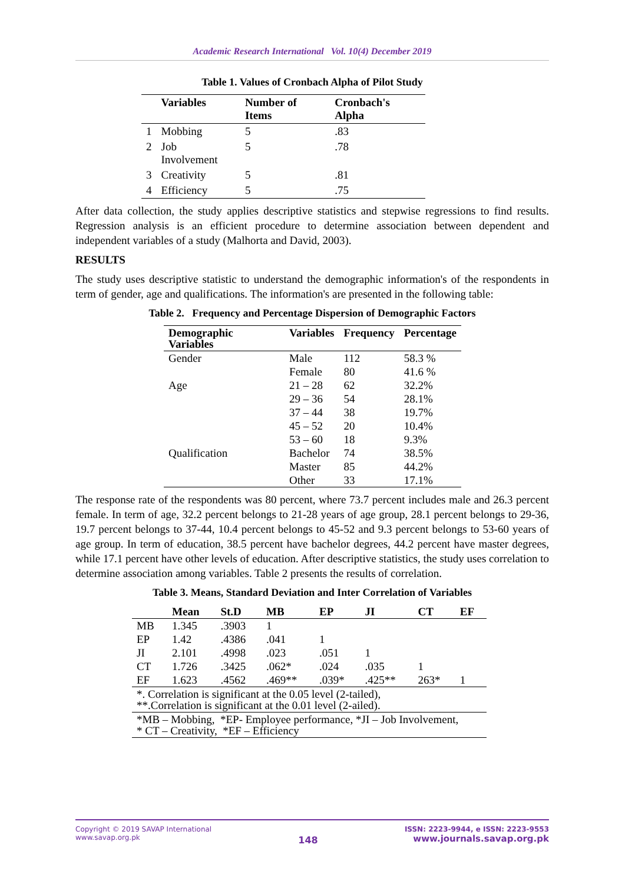Academic Research International Vol. 10(4) December 2019
Table 1. Values of Cronbach Alpha of Pilot Study
| | Variables | Number of Items | Cronbach's Alpha |
| --- | --- | --- | --- |
| 1 | Mobbing | 5 | .83 |
| 2 | Job Involvement | 5 | .78 |
| 3 | Creativity | 5 | .81 |
| 4 | Efficiency | 5 | .75 |
After data collection, the study applies descriptive statistics and stepwise regressions to find results. Regression analysis is an efficient procedure to determine association between dependent and independent variables of a study (Malhorta and David, 2003).
RESULTS
The study uses descriptive statistic to understand the demographic information's of the respondents in term of gender, age and qualifications. The information's are presented in the following table:
Table 2. Frequency and Percentage Dispersion of Demographic Factors
| Demographic Variables | Variables | Frequency | Percentage |
| --- | --- | --- | --- |
| Gender | Male | 112 | 58.3 % |
| | Female | 80 | 41.6 % |
| Age | 21 – 28 | 62 | 32.2% |
| | 29 – 36 | 54 | 28.1% |
| | 37 – 44 | 38 | 19.7% |
| | 45 – 52 | 20 | 10.4% |
| | 53 – 60 | 18 | 9.3% |
| Qualification | Bachelor | 74 | 38.5% |
| | Master | 85 | 44.2% |
| | Other | 33 | 17.1% |
The response rate of the respondents was 80 percent, where 73.7 percent includes male and 26.3 percent female. In term of age, 32.2 percent belongs to 21-28 years of age group, 28.1 percent belongs to 29-36, 19.7 percent belongs to 37-44, 10.4 percent belongs to 45-52 and 9.3 percent belongs to 53-60 years of age group. In term of education, 38.5 percent have bachelor degrees, 44.2 percent have master degrees, while 17.1 percent have other levels of education. After descriptive statistics, the study uses correlation to determine association among variables. Table 2 presents the results of correlation.
Table 3. Means, Standard Deviation and Inter Correlation of Variables
| | Mean | St.D | MB | EP | JI | CT | EF |
| --- | --- | --- | --- | --- | --- | --- | --- |
| MB | 1.345 | .3903 | 1 | | | | |
| EP | 1.42 | .4386 | .041 | 1 | | | |
| JI | 2.101 | .4998 | .023 | .051 | 1 | | |
| CT | 1.726 | .3425 | .062* | .024 | .035 | 1 | |
| EF | 1.623 | .4562 | .469** | .039* | .425** | 263* | 1 |
| *. Correlation is significant at the 0.05 level (2-tailed), **.Correlation is significant at the 0.01 level (2-ailed). | | | | | | | |
| *MB – Mobbing, *EP- Employee performance, *JI – Job Involvement, * CT – Creativity, *EF – Efficiency | | | | | | | |
Copyright © 2019 SAVAP International
www.savap.org.pk
148
ISSN: 2223-9944, e ISSN: 2223-9553
www.journals.savap.org.pk